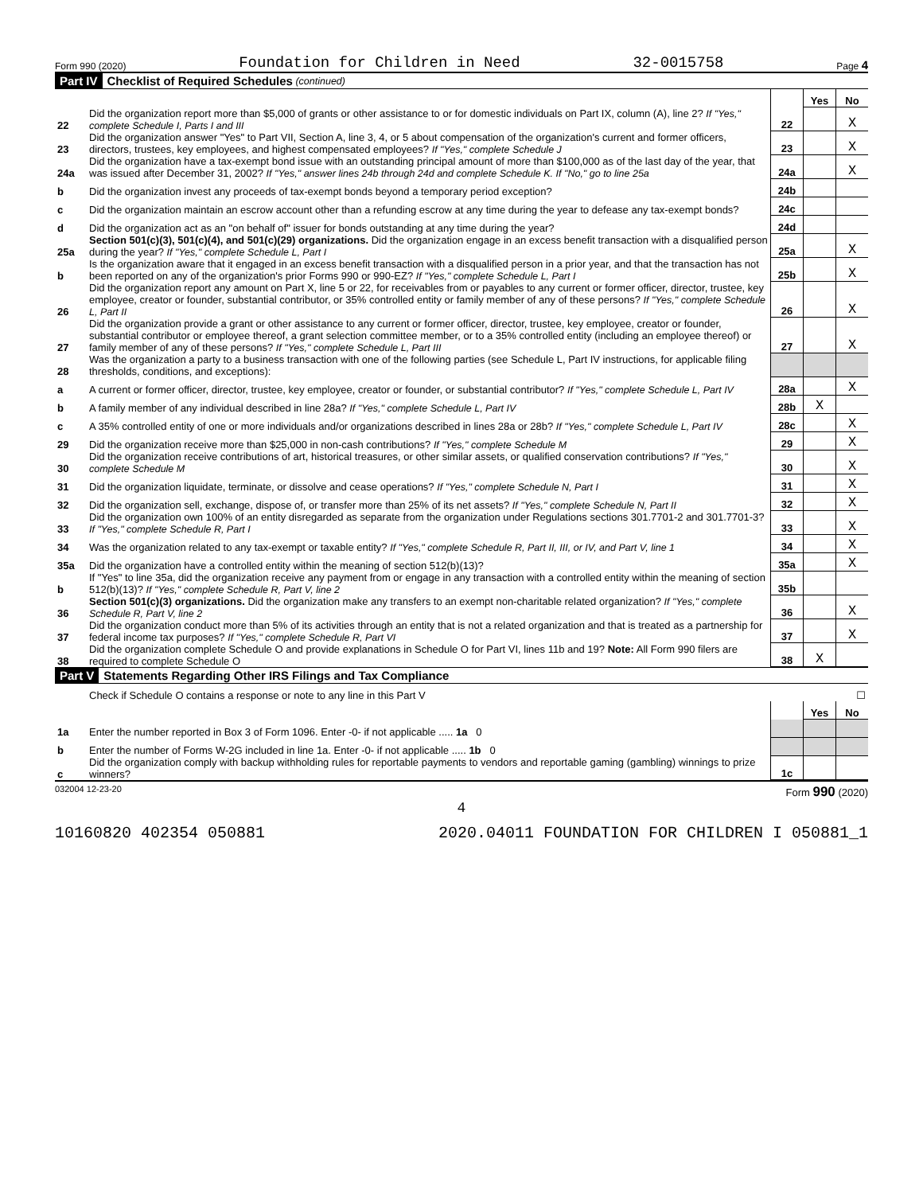Form 990 (2020) Foundation for Children in Need 32-0015758 Page 4
Part IV Checklist of Required Schedules (continued)
| | | | Yes | No |
| 22 | Did the organization report more than $5,000 of grants or other assistance to or for domestic individuals on Part IX, column (A), line 2? If "Yes," complete Schedule I, Parts I and III | 22 | | X |
| 23 | Did the organization answer "Yes" to Part VII, Section A, line 3, 4, or 5 about compensation of the organization's current and former officers, directors, trustees, key employees, and highest compensated employees? If "Yes," complete Schedule J | 23 | | X |
| 24a | Did the organization have a tax-exempt bond issue with an outstanding principal amount of more than $100,000 as of the last day of the year, that was issued after December 31, 2002? If "Yes," answer lines 24b through 24d and complete Schedule K. If "No," go to line 25a | 24a | | X |
| b | Did the organization invest any proceeds of tax-exempt bonds beyond a temporary period exception? | 24b | | |
| c | Did the organization maintain an escrow account other than a refunding escrow at any time during the year to defease any tax-exempt bonds? | 24c | | |
| d | Did the organization act as an "on behalf of" issuer for bonds outstanding at any time during the year? | 24d | | |
| 25a | Section 501(c)(3), 501(c)(4), and 501(c)(29) organizations. Did the organization engage in an excess benefit transaction with a disqualified person during the year? If "Yes," complete Schedule L, Part I | 25a | | X |
| b | Is the organization aware that it engaged in an excess benefit transaction with a disqualified person in a prior year, and that the transaction has not been reported on any of the organization's prior Forms 990 or 990-EZ? If "Yes," complete Schedule L, Part I | 25b | | X |
| 26 | Did the organization report any amount on Part X, line 5 or 22, for receivables from or payables to any current or former officer, director, trustee, key employee, creator or founder, substantial contributor, or 35% controlled entity or family member of any of these persons? If "Yes," complete Schedule L, Part II | 26 | | X |
| 27 | Did the organization provide a grant or other assistance to any current or former officer, director, trustee, key employee, creator or founder, substantial contributor or employee thereof, a grant selection committee member, or to a 35% controlled entity (including an employee thereof) or family member of any of these persons? If "Yes," complete Schedule L, Part III | 27 | | X |
| 28 | Was the organization a party to a business transaction with one of the following parties (see Schedule L, Part IV instructions, for applicable filing thresholds, conditions, and exceptions): | | | |
| a | A current or former officer, director, trustee, key employee, creator or founder, or substantial contributor? If "Yes," complete Schedule L, Part IV | 28a | | X |
| b | A family member of any individual described in line 28a? If "Yes," complete Schedule L, Part IV | 28b | X | |
| c | A 35% controlled entity of one or more individuals and/or organizations described in lines 28a or 28b? If "Yes," complete Schedule L, Part IV | 28c | | X |
| 29 | Did the organization receive more than $25,000 in non-cash contributions? If "Yes," complete Schedule M | 29 | | X |
| 30 | Did the organization receive contributions of art, historical treasures, or other similar assets, or qualified conservation contributions? If "Yes," complete Schedule M | 30 | | X |
| 31 | Did the organization liquidate, terminate, or dissolve and cease operations? If "Yes," complete Schedule N, Part I | 31 | | X |
| 32 | Did the organization sell, exchange, dispose of, or transfer more than 25% of its net assets? If "Yes," complete Schedule N, Part II | 32 | | X |
| 33 | Did the organization own 100% of an entity disregarded as separate from the organization under Regulations sections 301.7701-2 and 301.7701-3? If "Yes," complete Schedule R, Part I | 33 | | X |
| 34 | Was the organization related to any tax-exempt or taxable entity? If "Yes," complete Schedule R, Part II, III, or IV, and Part V, line 1 | 34 | | X |
| 35a | Did the organization have a controlled entity within the meaning of section 512(b)(13)? | 35a | | X |
| b | If "Yes" to line 35a, did the organization receive any payment from or engage in any transaction with a controlled entity within the meaning of section 512(b)(13)? If "Yes," complete Schedule R, Part V, line 2 | 35b | | |
| 36 | Section 501(c)(3) organizations. Did the organization make any transfers to an exempt non-charitable related organization? If "Yes," complete Schedule R, Part V, line 2 | 36 | | X |
| 37 | Did the organization conduct more than 5% of its activities through an entity that is not a related organization and that is treated as a partnership for federal income tax purposes? If "Yes," complete Schedule R, Part VI | 37 | | X |
| 38 | Did the organization complete Schedule O and provide explanations in Schedule O for Part VI, lines 11b and 19? Note: All Form 990 filers are required to complete Schedule O | 38 | X | |
Part V Statements Regarding Other IRS Filings and Tax Compliance
| | Check if Schedule O contains a response or note to any line in this Part V | ☐ | | |
| | | | Yes | No |
| 1a | Enter the number reported in Box 3 of Form 1096. Enter -0- if not applicable ..... 1a 0 | | | |
| b | Enter the number of Forms W-2G included in line 1a. Enter -0- if not applicable ..... 1b 0 | | | |
| c | Did the organization comply with backup withholding rules for reportable payments to vendors and reportable gaming (gambling) winnings to prize winners? | 1c | | |
032004 12-23-20 Form 990 (2020)
4
10160820 402354 050881 2020.04011 FOUNDATION FOR CHILDREN I 050881_1